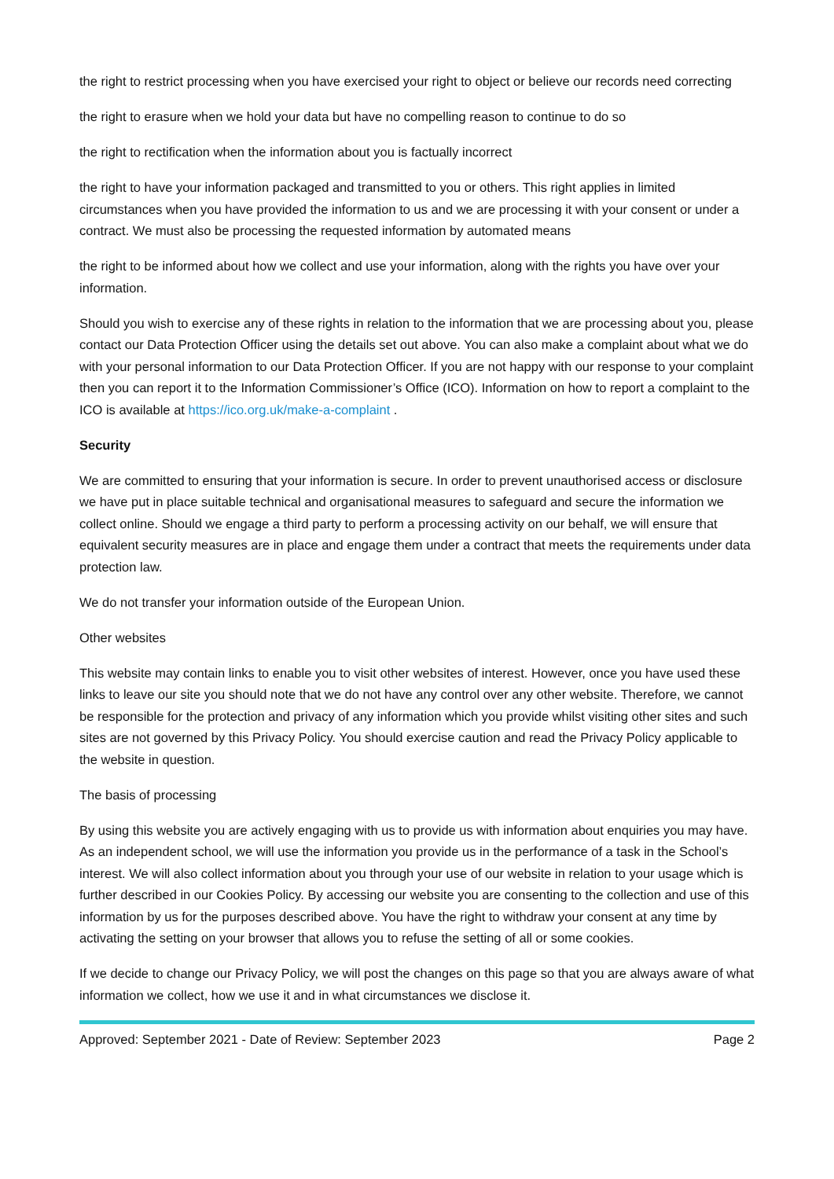the right to restrict processing when you have exercised your right to object or believe our records need correcting
the right to erasure when we hold your data but have no compelling reason to continue to do so
the right to rectification when the information about you is factually incorrect
the right to have your information packaged and transmitted to you or others. This right applies in limited circumstances when you have provided the information to us and we are processing it with your consent or under a contract. We must also be processing the requested information by automated means
the right to be informed about how we collect and use your information, along with the rights you have over your information.
Should you wish to exercise any of these rights in relation to the information that we are processing about you, please contact our Data Protection Officer using the details set out above. You can also make a complaint about what we do with your personal information to our Data Protection Officer. If you are not happy with our response to your complaint then you can report it to the Information Commissioner’s Office (ICO). Information on how to report a complaint to the ICO is available at https://ico.org.uk/make-a-complaint .
Security
We are committed to ensuring that your information is secure. In order to prevent unauthorised access or disclosure we have put in place suitable technical and organisational measures to safeguard and secure the information we collect online. Should we engage a third party to perform a processing activity on our behalf, we will ensure that equivalent security measures are in place and engage them under a contract that meets the requirements under data protection law.
We do not transfer your information outside of the European Union.
Other websites
This website may contain links to enable you to visit other websites of interest. However, once you have used these links to leave our site you should note that we do not have any control over any other website. Therefore, we cannot be responsible for the protection and privacy of any information which you provide whilst visiting other sites and such sites are not governed by this Privacy Policy. You should exercise caution and read the Privacy Policy applicable to the website in question.
The basis of processing
By using this website you are actively engaging with us to provide us with information about enquiries you may have. As an independent school, we will use the information you provide us in the performance of a task in the School’s interest. We will also collect information about you through your use of our website in relation to your usage which is further described in our Cookies Policy. By accessing our website you are consenting to the collection and use of this information by us for the purposes described above. You have the right to withdraw your consent at any time by activating the setting on your browser that allows you to refuse the setting of all or some cookies.
If we decide to change our Privacy Policy, we will post the changes on this page so that you are always aware of what information we collect, how we use it and in what circumstances we disclose it.
Approved: September 2021 - Date of Review: September 2023 Page 2